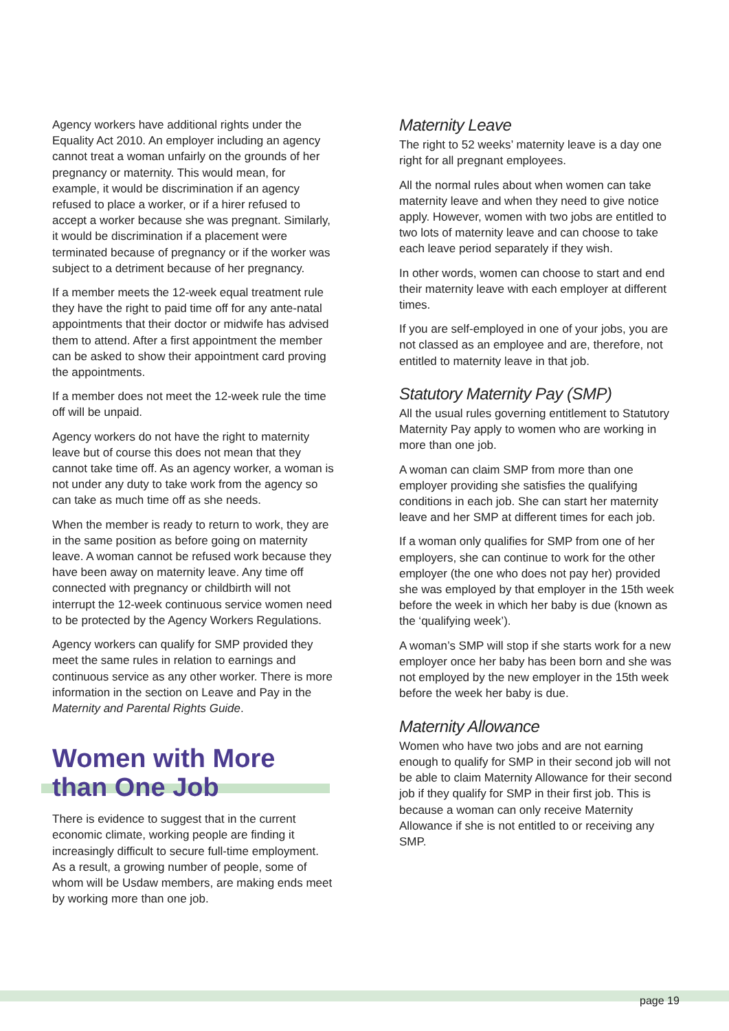Agency workers have additional rights under the Equality Act 2010. An employer including an agency cannot treat a woman unfairly on the grounds of her pregnancy or maternity. This would mean, for example, it would be discrimination if an agency refused to place a worker, or if a hirer refused to accept a worker because she was pregnant. Similarly, it would be discrimination if a placement were terminated because of pregnancy or if the worker was subject to a detriment because of her pregnancy.
If a member meets the 12-week equal treatment rule they have the right to paid time off for any ante-natal appointments that their doctor or midwife has advised them to attend. After a first appointment the member can be asked to show their appointment card proving the appointments.
If a member does not meet the 12-week rule the time off will be unpaid.
Agency workers do not have the right to maternity leave but of course this does not mean that they cannot take time off. As an agency worker, a woman is not under any duty to take work from the agency so can take as much time off as she needs.
When the member is ready to return to work, they are in the same position as before going on maternity leave. A woman cannot be refused work because they have been away on maternity leave. Any time off connected with pregnancy or childbirth will not interrupt the 12-week continuous service women need to be protected by the Agency Workers Regulations.
Agency workers can qualify for SMP provided they meet the same rules in relation to earnings and continuous service as any other worker. There is more information in the section on Leave and Pay in the Maternity and Parental Rights Guide.
Women with More
than One Job
There is evidence to suggest that in the current economic climate, working people are finding it increasingly difficult to secure full-time employment. As a result, a growing number of people, some of whom will be Usdaw members, are making ends meet by working more than one job.
Maternity Leave
The right to 52 weeks’ maternity leave is a day one right for all pregnant employees.
All the normal rules about when women can take maternity leave and when they need to give notice apply. However, women with two jobs are entitled to two lots of maternity leave and can choose to take each leave period separately if they wish.
In other words, women can choose to start and end their maternity leave with each employer at different times.
If you are self-employed in one of your jobs, you are not classed as an employee and are, therefore, not entitled to maternity leave in that job.
Statutory Maternity Pay (SMP)
All the usual rules governing entitlement to Statutory Maternity Pay apply to women who are working in more than one job.
A woman can claim SMP from more than one employer providing she satisfies the qualifying conditions in each job. She can start her maternity leave and her SMP at different times for each job.
If a woman only qualifies for SMP from one of her employers, she can continue to work for the other employer (the one who does not pay her) provided she was employed by that employer in the 15th week before the week in which her baby is due (known as the ‘qualifying week’).
A woman’s SMP will stop if she starts work for a new employer once her baby has been born and she was not employed by the new employer in the 15th week before the week her baby is due.
Maternity Allowance
Women who have two jobs and are not earning enough to qualify for SMP in their second job will not be able to claim Maternity Allowance for their second job if they qualify for SMP in their first job. This is because a woman can only receive Maternity Allowance if she is not entitled to or receiving any SMP.
page 19